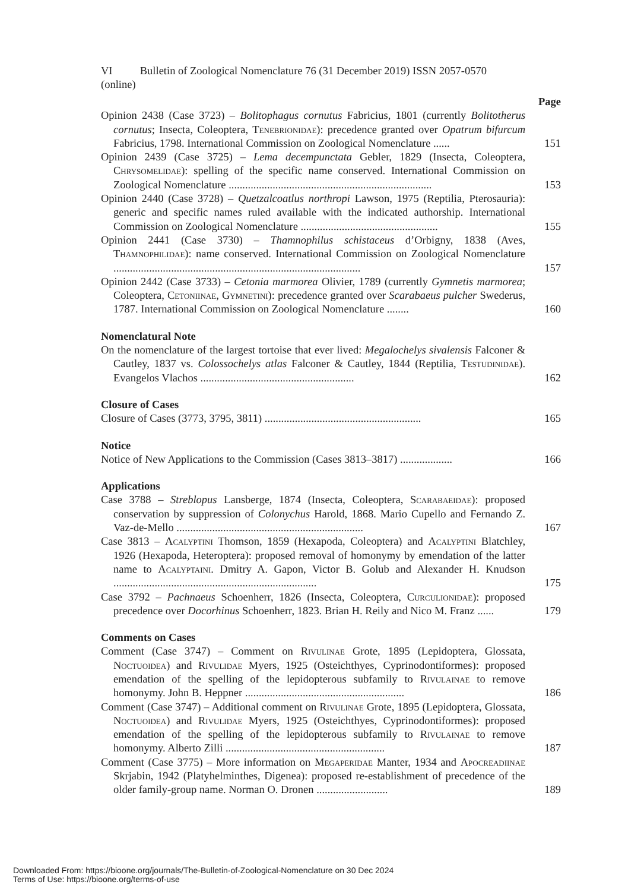VI Bulletin of Zoological Nomenclature 76 (31 December 2019) ISSN 2057-0570 (online)
Page
Opinion 2438 (Case 3723) – Bolitophagus cornutus Fabricius, 1801 (currently Bolitotherus cornutus; Insecta, Coleoptera, Tenebrionidae): precedence granted over Opatrum bifurcum Fabricius, 1798. International Commission on Zoological Nomenclature ......
151
Opinion 2439 (Case 3725) – Lema decempunctata Gebler, 1829 (Insecta, Coleoptera, Chrysomelidae): spelling of the specific name conserved. International Commission on Zoological Nomenclature ..........................................................................
153
Opinion 2440 (Case 3728) – Quetzalcoatlus northropi Lawson, 1975 (Reptilia, Pterosauria): generic and specific names ruled available with the indicated authorship. International Commission on Zoological Nomenclature ..................................................
155
Opinion 2441 (Case 3730) – Thamnophilus schistaceus d’Orbigny, 1838 (Aves, Thamnophilidae): name conserved. International Commission on Zoological Nomenclature ..........................................................................................
157
Opinion 2442 (Case 3733) – Cetonia marmorea Olivier, 1789 (currently Gymnetis marmorea; Coleoptera, Cetoniinae, Gymnetini): precedence granted over Scarabaeus pulcher Swederus, 1787. International Commission on Zoological Nomenclature ........
160
Nomenclatural Note
On the nomenclature of the largest tortoise that ever lived: Megalochelys sivalensis Falconer & Cautley, 1837 vs. Colossochelys atlas Falconer & Cautley, 1844 (Reptilia, Testudinidae). Evangelos Vlachos ........................................................
162
Closure of Cases
Closure of Cases (3773, 3795, 3811) .........................................................
165
Notice
Notice of New Applications to the Commission (Cases 3813–3817) ...................
166
Applications
Case 3788 – Streblopus Lansberge, 1874 (Insecta, Coleoptera, Scarabaeidae): proposed conservation by suppression of Colonychus Harold, 1868. Mario Cupello and Fernando Z. Vaz-de-Mello ....................................................................
167
Case 3813 – Acalyptini Thomson, 1859 (Hexapoda, Coleoptera) and Acalyptini Blatchley, 1926 (Hexapoda, Heteroptera): proposed removal of homonymy by emendation of the latter name to Acalyptaini. Dmitry A. Gapon, Victor B. Golub and Alexander H. Knudson ..........................................................................
175
Case 3792 – Pachnaeus Schoenherr, 1826 (Insecta, Coleoptera, Curculionidae): proposed precedence over Docorhinus Schoenherr, 1823. Brian H. Reily and Nico M. Franz ......
179
Comments on Cases
Comment (Case 3747) – Comment on Rivulinae Grote, 1895 (Lepidoptera, Glossata, Noctuoidea) and Rivulidae Myers, 1925 (Osteichthyes, Cyprinodontiformes): proposed emendation of the spelling of the lepidopterous subfamily to Rivulainae to remove homonymy. John B. Heppner ..........................................................
186
Comment (Case 3747) – Additional comment on Rivulinae Grote, 1895 (Lepidoptera, Glossata, Noctuoidea) and Rivulidae Myers, 1925 (Osteichthyes, Cyprinodontiformes): proposed emendation of the spelling of the lepidopterous subfamily to Rivulainae to remove homonymy. Alberto Zilli ..........................................................
187
Comment (Case 3775) – More information on Megaperidae Manter, 1934 and Apocreadiinae Skrjabin, 1942 (Platyhelminthes, Digenea): proposed re-establishment of precedence of the older family-group name. Norman O. Dronen ..........................
189
Downloaded From: https://bioone.org/journals/The-Bulletin-of-Zoological-Nomenclature on 30 Dec 2024
Terms of Use: https://bioone.org/terms-of-use